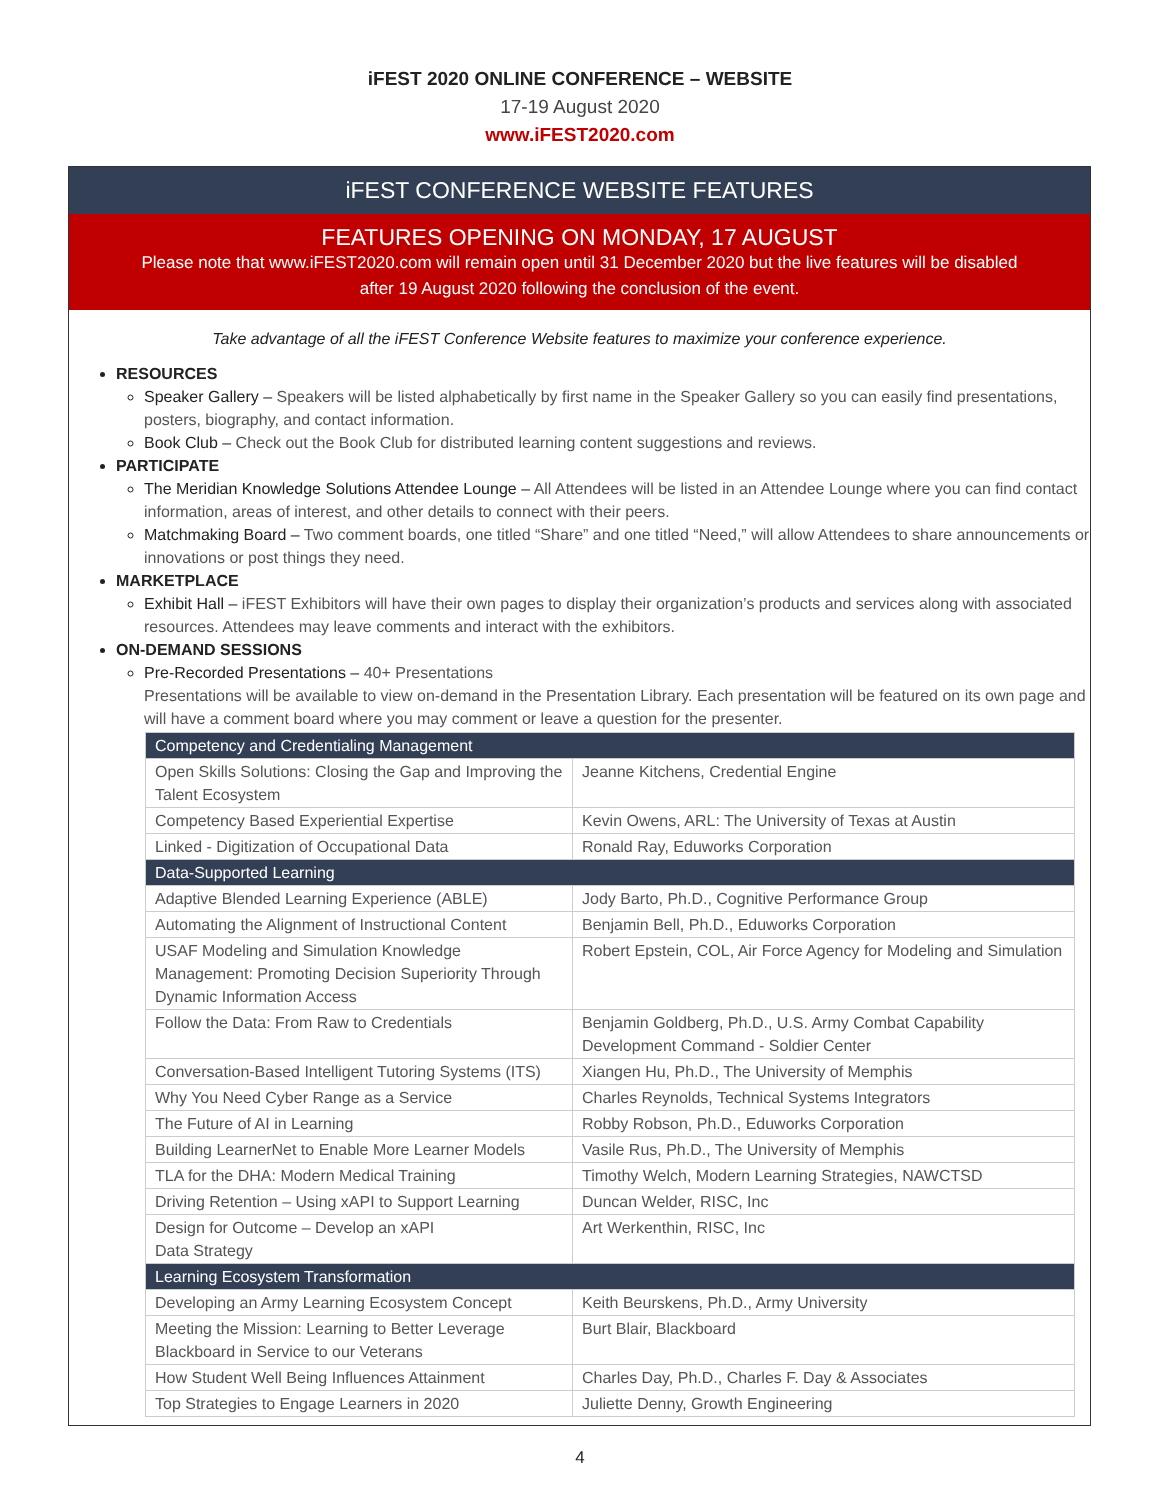iFEST 2020 ONLINE CONFERENCE – WEBSITE
17-19 August 2020
www.iFEST2020.com
iFEST CONFERENCE WEBSITE FEATURES
FEATURES OPENING ON MONDAY, 17 AUGUST
Please note that www.iFEST2020.com will remain open until 31 December 2020 but the live features will be disabled after 19 August 2020 following the conclusion of the event.
Take advantage of all the iFEST Conference Website features to maximize your conference experience.
RESOURCES
Speaker Gallery – Speakers will be listed alphabetically by first name in the Speaker Gallery so you can easily find presentations, posters, biography, and contact information.
Book Club – Check out the Book Club for distributed learning content suggestions and reviews.
PARTICIPATE
The Meridian Knowledge Solutions Attendee Lounge – All Attendees will be listed in an Attendee Lounge where you can find contact information, areas of interest, and other details to connect with their peers.
Matchmaking Board – Two comment boards, one titled “Share” and one titled “Need,” will allow Attendees to share announcements or innovations or post things they need.
MARKETPLACE
Exhibit Hall – iFEST Exhibitors will have their own pages to display their organization’s products and services along with associated resources. Attendees may leave comments and interact with the exhibitors.
ON-DEMAND SESSIONS
Pre-Recorded Presentations – 40+ Presentations
Presentations will be available to view on-demand in the Presentation Library. Each presentation will be featured on its own page and will have a comment board where you may comment or leave a question for the presenter.
| Competency and Credentialing Management | |
| Open Skills Solutions: Closing the Gap and Improving the Talent Ecosystem | Jeanne Kitchens, Credential Engine |
| Competency Based Experiential Expertise | Kevin Owens, ARL: The University of Texas at Austin |
| Linked - Digitization of Occupational Data | Ronald Ray, Eduworks Corporation |
| Data-Supported Learning | |
| Adaptive Blended Learning Experience (ABLE) | Jody Barto, Ph.D., Cognitive Performance Group |
| Automating the Alignment of Instructional Content | Benjamin Bell, Ph.D., Eduworks Corporation |
| USAF Modeling and Simulation Knowledge Management: Promoting Decision Superiority Through Dynamic Information Access | Robert Epstein, COL, Air Force Agency for Modeling and Simulation |
| Follow the Data: From Raw to Credentials | Benjamin Goldberg, Ph.D., U.S. Army Combat Capability Development Command - Soldier Center |
| Conversation-Based Intelligent Tutoring Systems (ITS) | Xiangen Hu, Ph.D., The University of Memphis |
| Why You Need Cyber Range as a Service | Charles Reynolds, Technical Systems Integrators |
| The Future of AI in Learning | Robby Robson, Ph.D., Eduworks Corporation |
| Building LearnerNet to Enable More Learner Models | Vasile Rus, Ph.D., The University of Memphis |
| TLA for the DHA: Modern Medical Training | Timothy Welch, Modern Learning Strategies, NAWCTSD |
| Driving Retention – Using xAPI to Support Learning | Duncan Welder, RISC, Inc |
| Design for Outcome – Develop an xAPI Data Strategy | Art Werkenthin, RISC, Inc |
| Learning Ecosystem Transformation | |
| Developing an Army Learning Ecosystem Concept | Keith Beurskens, Ph.D., Army University |
| Meeting the Mission: Learning to Better Leverage Blackboard in Service to our Veterans | Burt Blair, Blackboard |
| How Student Well Being Influences Attainment | Charles Day, Ph.D., Charles F. Day & Associates |
| Top Strategies to Engage Learners in 2020 | Juliette Denny, Growth Engineering |
4